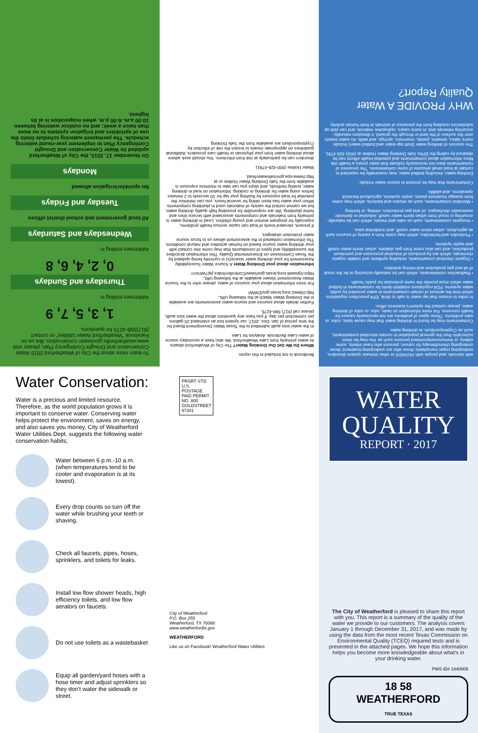To learn more about the City of Weatherford 2015 Water Conservation and Drought Contingency Plan, please visit www.weatherfordtx.gov/water conservation, like us on Facebook "Weatherford Water Utilities" or contact (817)598-4275 for questions.
1, 3, 5, 7, 9
Addresses ending in
Thursdays and Sundays
0, 2, 4, 6, 8
Addresses ending in
Wednesdays and Saturdays
All local government and school district offices
Tuesday and Fridays
No sprinkler/irrigation allowed
Mondays
On November 17, 2015, the City of Weatherford updated its Water Conservation and Drought Contingency Plan to implement year-round watering schedule. The permanent watering schedule limits the use of sprinklers and irrigation systems to no more than twice a week; and no outdoor watering between 10:00 a.m.-6:00 p.m. when evaporation is at its highest.
Bentbrook is not included in this report.
Where Do We Get Our Drinking Water? The City of Weatherford obtains its water primarily from Lake Weatherford. We also have a secondary source of water-Lake Benbrook. Analysis for Lake
In the water loss audit submitted to the Texas Water Development Board for the time period of Jan.-Dec. 2017, our system lost an estimated 25 gallons per connection per day. If you have any questions about the water loss audit, please call (817) 598-4275.
Further details about sources and source-water assessments are available in the Drinking Water Watch at the following URL: http://dww2.tceq.texas.gov/DWW/
For more information about your sources of water, please refer to the Source Water Assessment Viewer available at the following URL: https://gisweb.tceq.texas.gov/swav/Controller/index.jsp?wtrsrc=
Information about your Drinking Water A Source Water Susceptibility Assessment for your drinking water source(s) is currently being updated by the Texas Commission on Environmental Quality. This information describes the susceptibility and types of constituents that may come into contact with your drinking water source based on human activities and natural conditions. The information contained in the assessment allows us to focus source water protection strategies.
If present, elevated levels of lead can cause serious health problems, especially for pregnant women and young children. Lead in drinking water is primarily from materials and components associated with service lines and home plumbing. We are responsible for providing high quality drinking water, but we cannot control the variety of materials used in plumbing components. When your water has been sitting for several hours, you can minimize the potential for lead exposure by flushing your tap for 30 seconds to 2 minutes before using water for drinking or cooking. Information on lead in drinking water, testing methods, and steps you can take to minimize exposure is available from the Safe Drinking Water Hotline or at http://www.epa.gov/safewater/lead.
Water Hotline (800-426-4791).
disorders can be particularly at risk from infections. You should seek advice about drinking water from your physician or health care providers. Additional guidelines on appropriate means to lessen the risk of infection by Cryptosporidium are available from the Safe Drinking
with steroids; and people with HIV/AIDS or other immune system disorders, undergoing organ transplants; those who are undergoing treatment; those undergoing chemotherapy for cancer; persons who have infants, some elderly, or immunocompromised persons such as You may be more vulnerable than the general population to certain microbial contaminants, such as Cryptosporidium, in drinking water.
Contaminants may be found in drinking water that may cause taste, color, or odor problems. These types of problems are not necessarily causes for health concerns. For more information on taste, odor, or color of drinking water, please contact the system's business office.
In order to ensure that tap water is safe to drink, EPA prescribes regulations which limit the amount of certain contaminants in water provided by public water systems. FDA regulations establish limits for contaminants in bottled water which must provide the same protection for public health.
• Radioactive contaminants, which can be naturally-occurring or be the result of oil and gas production and mining activities.
• Organic chemical contaminants, including synthetic and volatile organic chemicals, which are by-products of industrial processes and petroleum production, and can also come from gas stations, urban storm water runoff, and septic systems.
• Pesticides and herbicides, which may come from a variety of sources such as agriculture, urban storm water runoff, and residential uses.
• Inorganic contaminants, such as salts and metals, which can be naturally-occurring or result from urban storm water runoff, industrial or domestic wastewater discharges, oil and gas production, mining, or farming.
• Microbial contaminants, such as viruses and bacteria, which may come from sewage treatment plants, septic systems, agricultural livestock operations, and wildlife.
Contaminants that may be present in source water include:
Drinking water, including bottled water, may reasonably be expected to contain at least small amounts of some contaminants. The presence of contaminants does not necessarily indicate that water poses a health risk. More information about contaminants and potential health effects can be obtained by calling the EPAs Safe Drinking Water Hotline at (800) 426-4791.
The sources of drinking water (both tap water and bottled water) include rivers, lakes, streams, ponds, reservoirs, springs, and wells. As water travels over the surface of the land or through the ground, it dissolves naturally-occurring minerals and, in some cases, radioactive material, and can pick up substances resulting from the presence of animals or from human activity.
WHY PROVIDE A Water Quality Report?
Water Conservation:
Water is a precious and limited resource. Therefore, as the world population grows it is important to conserve water. Conserving water helps protect the environment, saves on energy, and also saves you money. City of Weatherford Water Utilities Dept. suggests the following water conservation habits;
Water between 6 p.m.-10 a.m. (when temperatures tend to be cooler and evaporation is at its lowest).
Every drop counts so turn off the water while brushing your teeth or shaving.
Check all faucets, pipes, hoses, sprinklers, and toilets for leaks.
Install low flow shower heads, high efficiency toilets, and low flow aerators on faucets.
Do not use toilets as a wastebasket
Equip all garden/yard hoses with a hose timer and adjust sprinklers so they don't water the sidewalk or street.
PRSRT STD U.S. POSTAGE PAID PERMIT NO. 800 GOLDSTREET 97301
City of Weatherford
P.O. Box 255
Weatherford, TX 76086
www.weatherfordtx.gov
WEATHERFORD
Like us on Facebook! Weatherford Water Utilities
WATER
QUALITY
REPORT · 2017
The City of Weatherford is pleased to share this report with you. This report is a summary of the quality of the water we provide to our customers. The analysis covers January 1 through December 31, 2017, and was made by using the data from the most recent Texas Commission on Environmental Quality (TCEQ) required tests and is presented in the attached pages. We hope this information helps you become more knowledgeable about what's in your drinking water.
PWS ID# 1840005
18 58
WEATHERFORD
TRUE TEXAS